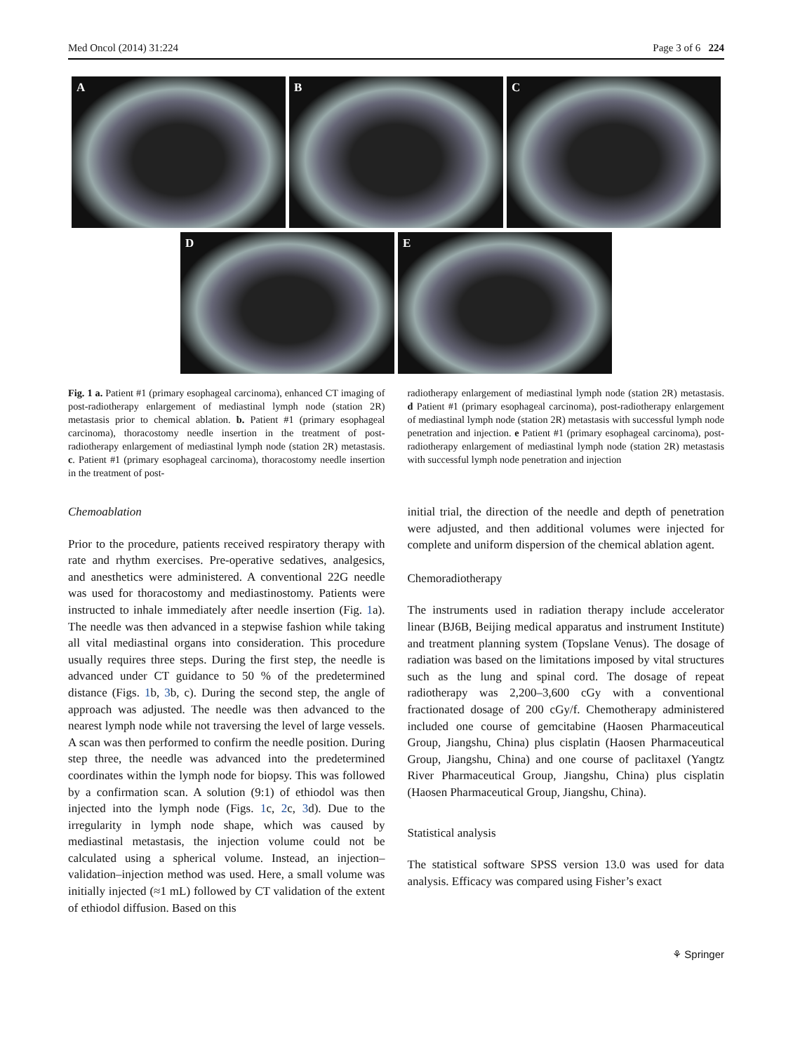Med Oncol (2014) 31:224 Page 3 of 6 224
A
B
C
D
E
Fig. 1 a. Patient #1 (primary esophageal carcinoma), enhanced CT imaging of post-radiotherapy enlargement of mediastinal lymph node (station 2R) metastasis prior to chemical ablation. b. Patient #1 (primary esophageal carcinoma), thoracostomy needle insertion in the treatment of post-radiotherapy enlargement of mediastinal lymph node (station 2R) metastasis. c. Patient #1 (primary esophageal carcinoma), thoracostomy needle insertion in the treatment of post-
radiotherapy enlargement of mediastinal lymph node (station 2R) metastasis. d Patient #1 (primary esophageal carcinoma), post-radiotherapy enlargement of mediastinal lymph node (station 2R) metastasis with successful lymph node penetration and injection. e Patient #1 (primary esophageal carcinoma), post-radiotherapy enlargement of mediastinal lymph node (station 2R) metastasis with successful lymph node penetration and injection
Chemoablation
Prior to the procedure, patients received respiratory therapy with rate and rhythm exercises. Pre-operative sedatives, analgesics, and anesthetics were administered. A conventional 22G needle was used for thoracostomy and mediastinostomy. Patients were instructed to inhale immediately after needle insertion (Fig. 1a). The needle was then advanced in a stepwise fashion while taking all vital mediastinal organs into consideration. This procedure usually requires three steps. During the first step, the needle is advanced under CT guidance to 50 % of the predetermined distance (Figs. 1b, 3b, c). During the second step, the angle of approach was adjusted. The needle was then advanced to the nearest lymph node while not traversing the level of large vessels. A scan was then performed to confirm the needle position. During step three, the needle was advanced into the predetermined coordinates within the lymph node for biopsy. This was followed by a confirmation scan. A solution (9:1) of ethiodol was then injected into the lymph node (Figs. 1c, 2c, 3d). Due to the irregularity in lymph node shape, which was caused by mediastinal metastasis, the injection volume could not be calculated using a spherical volume. Instead, an injection–validation–injection method was used. Here, a small volume was initially injected (≈1 mL) followed by CT validation of the extent of ethiodol diffusion. Based on this
initial trial, the direction of the needle and depth of penetration were adjusted, and then additional volumes were injected for complete and uniform dispersion of the chemical ablation agent.
Chemoradiotherapy
The instruments used in radiation therapy include accelerator linear (BJ6B, Beijing medical apparatus and instrument Institute) and treatment planning system (Topslane Venus). The dosage of radiation was based on the limitations imposed by vital structures such as the lung and spinal cord. The dosage of repeat radiotherapy was 2,200–3,600 cGy with a conventional fractionated dosage of 200 cGy/f. Chemotherapy administered included one course of gemcitabine (Haosen Pharmaceutical Group, Jiangshu, China) plus cisplatin (Haosen Pharmaceutical Group, Jiangshu, China) and one course of paclitaxel (Yangtz River Pharmaceutical Group, Jiangshu, China) plus cisplatin (Haosen Pharmaceutical Group, Jiangshu, China).
Statistical analysis
The statistical software SPSS version 13.0 was used for data analysis. Efficacy was compared using Fisher’s exact
⚘ Springer